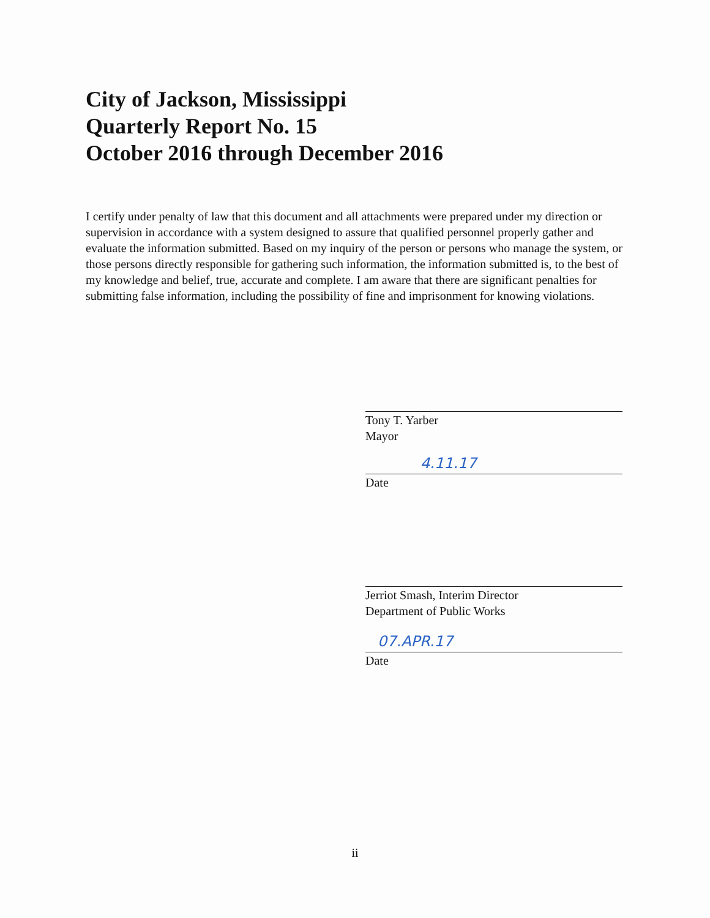City of Jackson, Mississippi
Quarterly Report No. 15
October 2016 through December 2016
I certify under penalty of law that this document and all attachments were prepared under my direction or supervision in accordance with a system designed to assure that qualified personnel properly gather and evaluate the information submitted. Based on my inquiry of the person or persons who manage the system, or those persons directly responsible for gathering such information, the information submitted is, to the best of my knowledge and belief, true, accurate and complete. I am aware that there are significant penalties for submitting false information, including the possibility of fine and imprisonment for knowing violations.
Tony T. Yarber
Mayor
4.11.17
Date
Jerriot Smash, Interim Director
Department of Public Works
07.APR.17
Date
ii